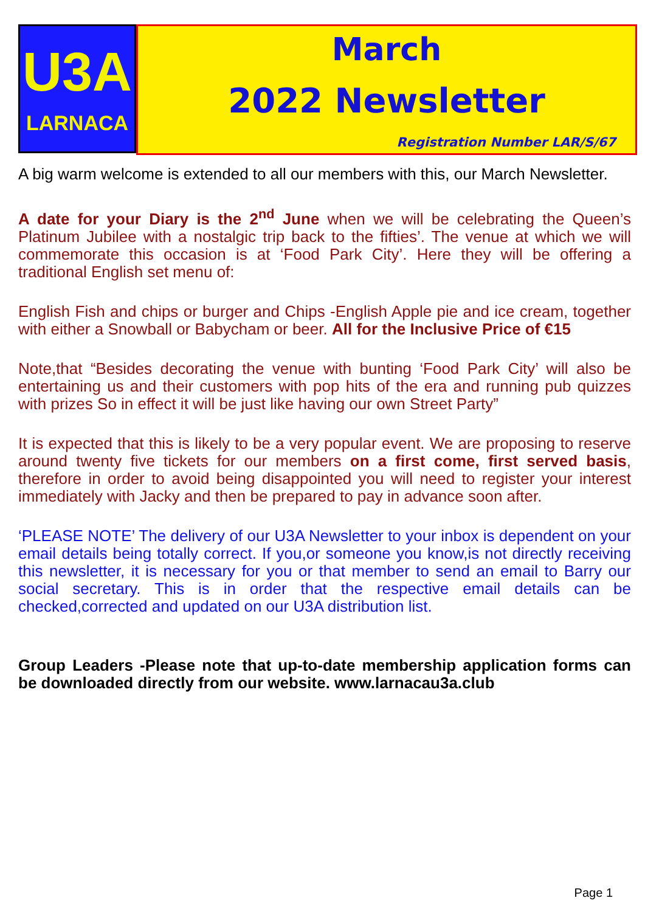U3A
LARNACA
March
2022 Newsletter
Registration Number LAR/S/67
A big warm welcome is extended to all our members with this, our March Newsletter.
A date for your Diary is the 2<sup>nd</sup> June when we will be celebrating the Queen’s Platinum Jubilee with a nostalgic trip back to the fifties’. The venue at which we will commemorate this occasion is at ‘Food Park City’. Here they will be offering a traditional English set menu of:
English Fish and chips or burger and Chips -English Apple pie and ice cream, together with either a Snowball or Babycham or beer. All for the Inclusive Price of €15
Note,that “Besides decorating the venue with bunting ‘Food Park City’ will also be entertaining us and their customers with pop hits of the era and running pub quizzes with prizes So in effect it will be just like having our own Street Party”
It is expected that this is likely to be a very popular event. We are proposing to reserve around twenty five tickets for our members on a first come, first served basis, therefore in order to avoid being disappointed you will need to register your interest immediately with Jacky and then be prepared to pay in advance soon after.
‘PLEASE NOTE’ The delivery of our U3A Newsletter to your inbox is dependent on your email details being totally correct. If you,or someone you know,is not directly receiving this newsletter, it is necessary for you or that member to send an email to Barry our social secretary. This is in order that the respective email details can be checked,corrected and updated on our U3A distribution list.
Group Leaders -Please note that up-to-date membership application forms can be downloaded directly from our website. www.larnacau3a.club
Page 1